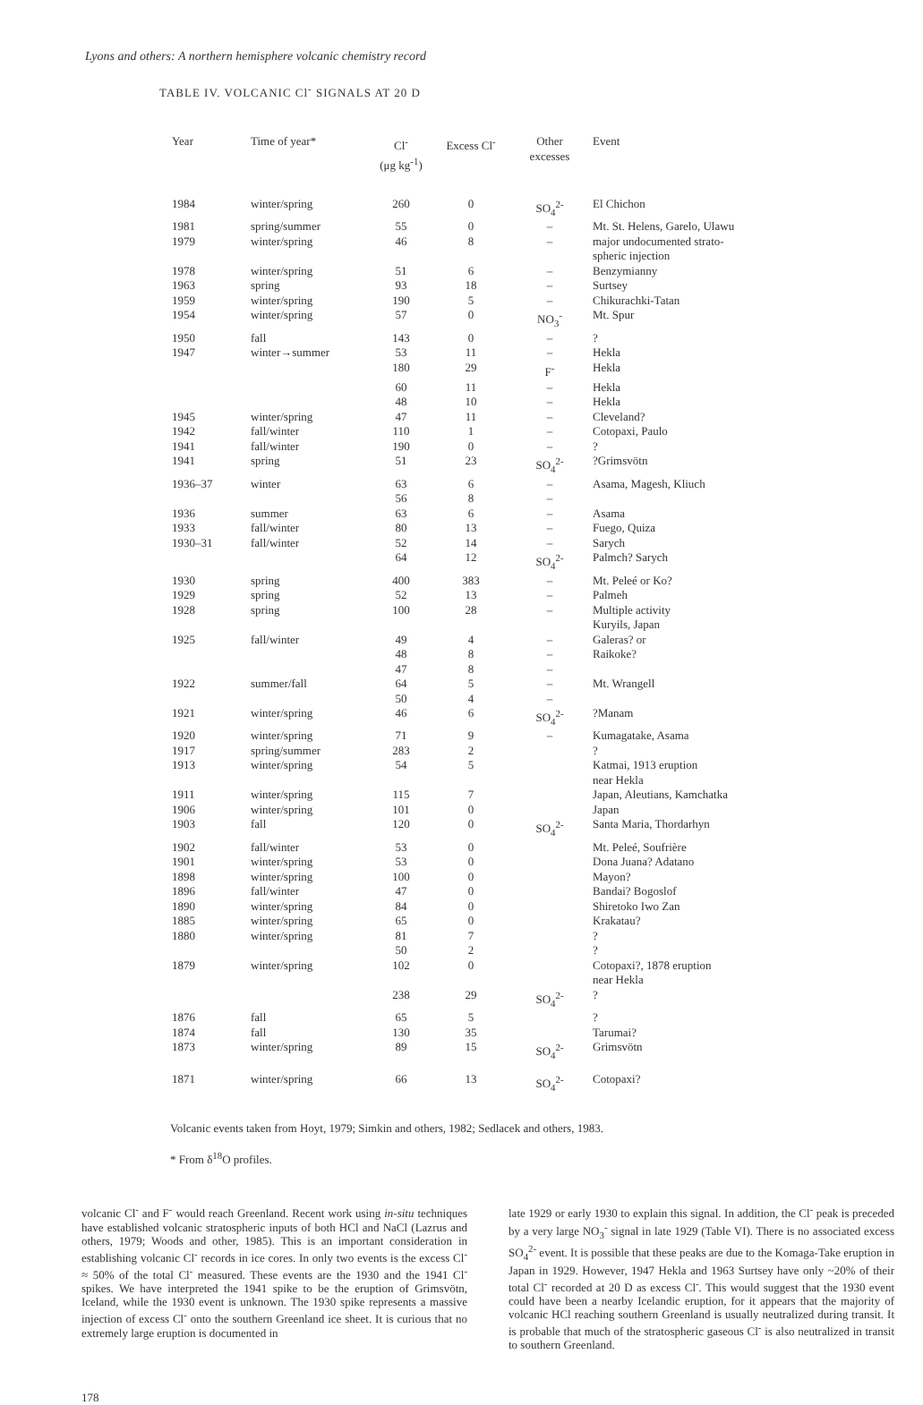Lyons and others: A northern hemisphere volcanic chemistry record
TABLE IV. VOLCANIC Cl<sup>-</sup> SIGNALS AT 20 D
| Year | Time of year* | Cl<sup>-</sup> (μg kg<sup>-1</sup>) | Excess Cl<sup>-</sup> | Other excesses | Event |
| --- | --- | --- | --- | --- | --- |
| 1984 | winter/spring | 260 | 0 | SO<sub>4</sub><sup>2-</sup> | El Chichon |
| 1981 | spring/summer | 55 | 0 | – | Mt. St. Helens, Garelo, Ulawu |
| 1979 | winter/spring | 46 | 8 | – | major undocumented strato- spheric injection |
| 1978 | winter/spring | 51 | 6 | – | Benzymianny |
| 1963 | spring | 93 | 18 | – | Surtsey |
| 1959 | winter/spring | 190 | 5 | – | Chikurachki-Tatan |
| 1954 | winter/spring | 57 | 0 | NO<sub>3</sub><sup>-</sup> | Mt. Spur |
| 1950 | fall | 143 | 0 | – | ? |
| 1947 | winter→summer | 53 | 11 | – | Hekla |
| | | 180 | 29 | F<sup>-</sup> | Hekla |
| | | 60 | 11 | – | Hekla |
| | | 48 | 10 | – | Hekla |
| 1945 | winter/spring | 47 | 11 | – | Cleveland? |
| 1942 | fall/winter | 110 | 1 | – | Cotopaxi, Paulo |
| 1941 | fall/winter | 190 | 0 | – | ? |
| 1941 | spring | 51 | 23 | SO<sub>4</sub><sup>2-</sup> | ?Grimsvötn |
| 1936–37 | winter | 63 | 6 | – | Asama, Magesh, Kliuch |
| | | 56 | 8 | – | |
| 1936 | summer | 63 | 6 | – | Asama |
| 1933 | fall/winter | 80 | 13 | – | Fuego, Quiza |
| 1930–31 | fall/winter | 52 | 14 | – | Sarych |
| | | 64 | 12 | SO<sub>4</sub><sup>2-</sup> | Palmch? Sarych |
| 1930 | spring | 400 | 383 | – | Mt. Peleé or Ko? |
| 1929 | spring | 52 | 13 | – | Palmeh |
| 1928 | spring | 100 | 28 | – | Multiple activity Kuryils, Japan |
| 1925 | fall/winter | 49 | 4 | – | Galeras? or |
| | | 48 | 8 | – | Raikoke? |
| | | 47 | 8 | – | |
| 1922 | summer/fall | 64 | 5 | – | Mt. Wrangell |
| | | 50 | 4 | – | |
| 1921 | winter/spring | 46 | 6 | SO<sub>4</sub><sup>2-</sup> | ?Manam |
| 1920 | winter/spring | 71 | 9 | – | Kumagatake, Asama |
| 1917 | spring/summer | 283 | 2 | | ? |
| 1913 | winter/spring | 54 | 5 | | Katmai, 1913 eruption near Hekla |
| 1911 | winter/spring | 115 | 7 | | Japan, Aleutians, Kamchatka |
| 1906 | winter/spring | 101 | 0 | | Japan |
| 1903 | fall | 120 | 0 | SO<sub>4</sub><sup>2-</sup> | Santa Maria, Thordarhyn |
| 1902 | fall/winter | 53 | 0 | | Mt. Peleé, Soufrière |
| 1901 | winter/spring | 53 | 0 | | Dona Juana? Adatano |
| 1898 | winter/spring | 100 | 0 | | Mayon? |
| 1896 | fall/winter | 47 | 0 | | Bandai? Bogoslof |
| 1890 | winter/spring | 84 | 0 | | Shiretoko Iwo Zan |
| 1885 | winter/spring | 65 | 0 | | Krakatau? |
| 1880 | winter/spring | 81 | 7 | | ? |
| | | 50 | 2 | | ? |
| 1879 | winter/spring | 102 | 0 | | Cotopaxi?, 1878 eruption near Hekla |
| | | 238 | 29 | SO<sub>4</sub><sup>2-</sup> | ? |
| 1876 | fall | 65 | 5 | | ? |
| 1874 | fall | 130 | 35 | | Tarumai? |
| 1873 | winter/spring | 89 | 15 | SO<sub>4</sub><sup>2-</sup> | Grimsvötn |
| 1871 | winter/spring | 66 | 13 | SO<sub>4</sub><sup>2-</sup> | Cotopaxi? |
Volcanic events taken from Hoyt, 1979; Simkin and others, 1982; Sedlacek and others, 1983.
* From δ<sup>18</sup>O profiles.
volcanic Cl<sup>-</sup> and F<sup>-</sup> would reach Greenland. Recent work using in-situ techniques have established volcanic stratospheric inputs of both HCl and NaCl (Lazrus and others, 1979; Woods and other, 1985). This is an important consideration in establishing volcanic Cl<sup>-</sup> records in ice cores. In only two events is the excess Cl<sup>-</sup> ≈ 50% of the total Cl<sup>-</sup> measured. These events are the 1930 and the 1941 Cl<sup>-</sup> spikes. We have interpreted the 1941 spike to be the eruption of Grimsvötn, Iceland, while the 1930 event is unknown. The 1930 spike represents a massive injection of excess Cl<sup>-</sup> onto the southern Greenland ice sheet. It is curious that no extremely large eruption is documented in
late 1929 or early 1930 to explain this signal. In addition, the Cl<sup>-</sup> peak is preceded by a very large NO<sub>3</sub><sup>-</sup> signal in late 1929 (Table VI). There is no associated excess SO<sub>4</sub><sup>2-</sup> event. It is possible that these peaks are due to the Komaga-Take eruption in Japan in 1929. However, 1947 Hekla and 1963 Surtsey have only ~20% of their total Cl<sup>-</sup> recorded at 20 D as excess Cl<sup>-</sup>. This would suggest that the 1930 event could have been a nearby Icelandic eruption, for it appears that the majority of volcanic HCl reaching southern Greenland is usually neutralized during transit. It is probable that much of the stratospheric gaseous Cl<sup>-</sup> is also neutralized in transit to southern Greenland.
178